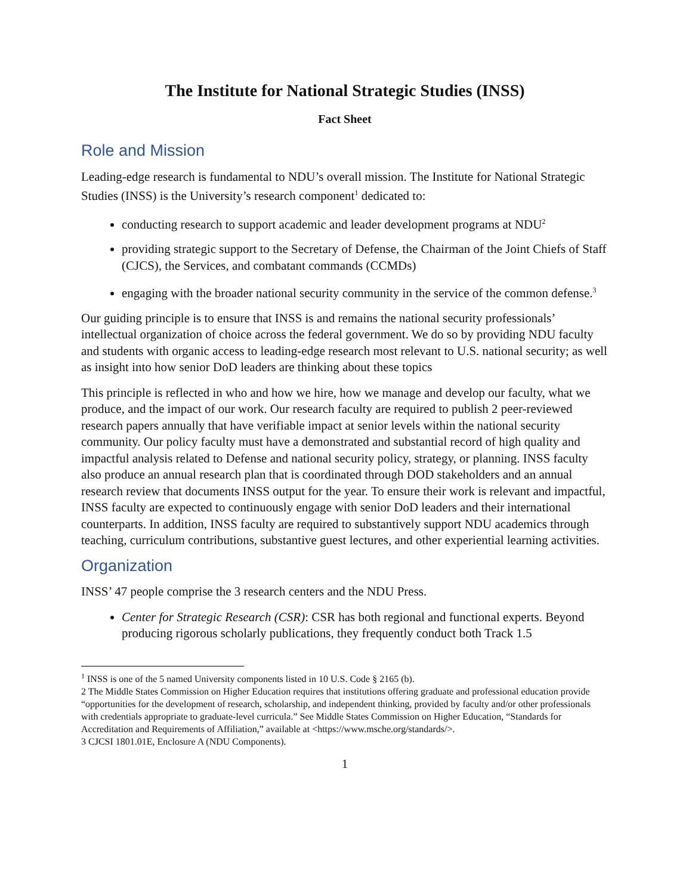The Institute for National Strategic Studies (INSS)
Fact Sheet
Role and Mission
Leading-edge research is fundamental to NDU’s overall mission. The Institute for National Strategic Studies (INSS) is the University’s research component<sup>1</sup> dedicated to:
conducting research to support academic and leader development programs at NDU<sup>2</sup>
providing strategic support to the Secretary of Defense, the Chairman of the Joint Chiefs of Staff (CJCS), the Services, and combatant commands (CCMDs)
engaging with the broader national security community in the service of the common defense.<sup>3</sup>
Our guiding principle is to ensure that INSS is and remains the national security professionals’ intellectual organization of choice across the federal government. We do so by providing NDU faculty and students with organic access to leading-edge research most relevant to U.S. national security; as well as insight into how senior DoD leaders are thinking about these topics
This principle is reflected in who and how we hire, how we manage and develop our faculty, what we produce, and the impact of our work. Our research faculty are required to publish 2 peer-reviewed research papers annually that have verifiable impact at senior levels within the national security community. Our policy faculty must have a demonstrated and substantial record of high quality and impactful analysis related to Defense and national security policy, strategy, or planning. INSS faculty also produce an annual research plan that is coordinated through DOD stakeholders and an annual research review that documents INSS output for the year. To ensure their work is relevant and impactful, INSS faculty are expected to continuously engage with senior DoD leaders and their international counterparts. In addition, INSS faculty are required to substantively support NDU academics through teaching, curriculum contributions, substantive guest lectures, and other experiential learning activities.
Organization
INSS’ 47 people comprise the 3 research centers and the NDU Press.
Center for Strategic Research (CSR): CSR has both regional and functional experts. Beyond producing rigorous scholarly publications, they frequently conduct both Track 1.5
<sup>1</sup> INSS is one of the 5 named University components listed in 10 U.S. Code § 2165 (b).
2 The Middle States Commission on Higher Education requires that institutions offering graduate and professional education provide “opportunities for the development of research, scholarship, and independent thinking, provided by faculty and/or other professionals with credentials appropriate to graduate-level curricula.” See Middle States Commission on Higher Education, “Standards for Accreditation and Requirements of Affiliation,” available at <https://www.msche.org/standards/>.
3 CJCSI 1801.01E, Enclosure A (NDU Components).
1